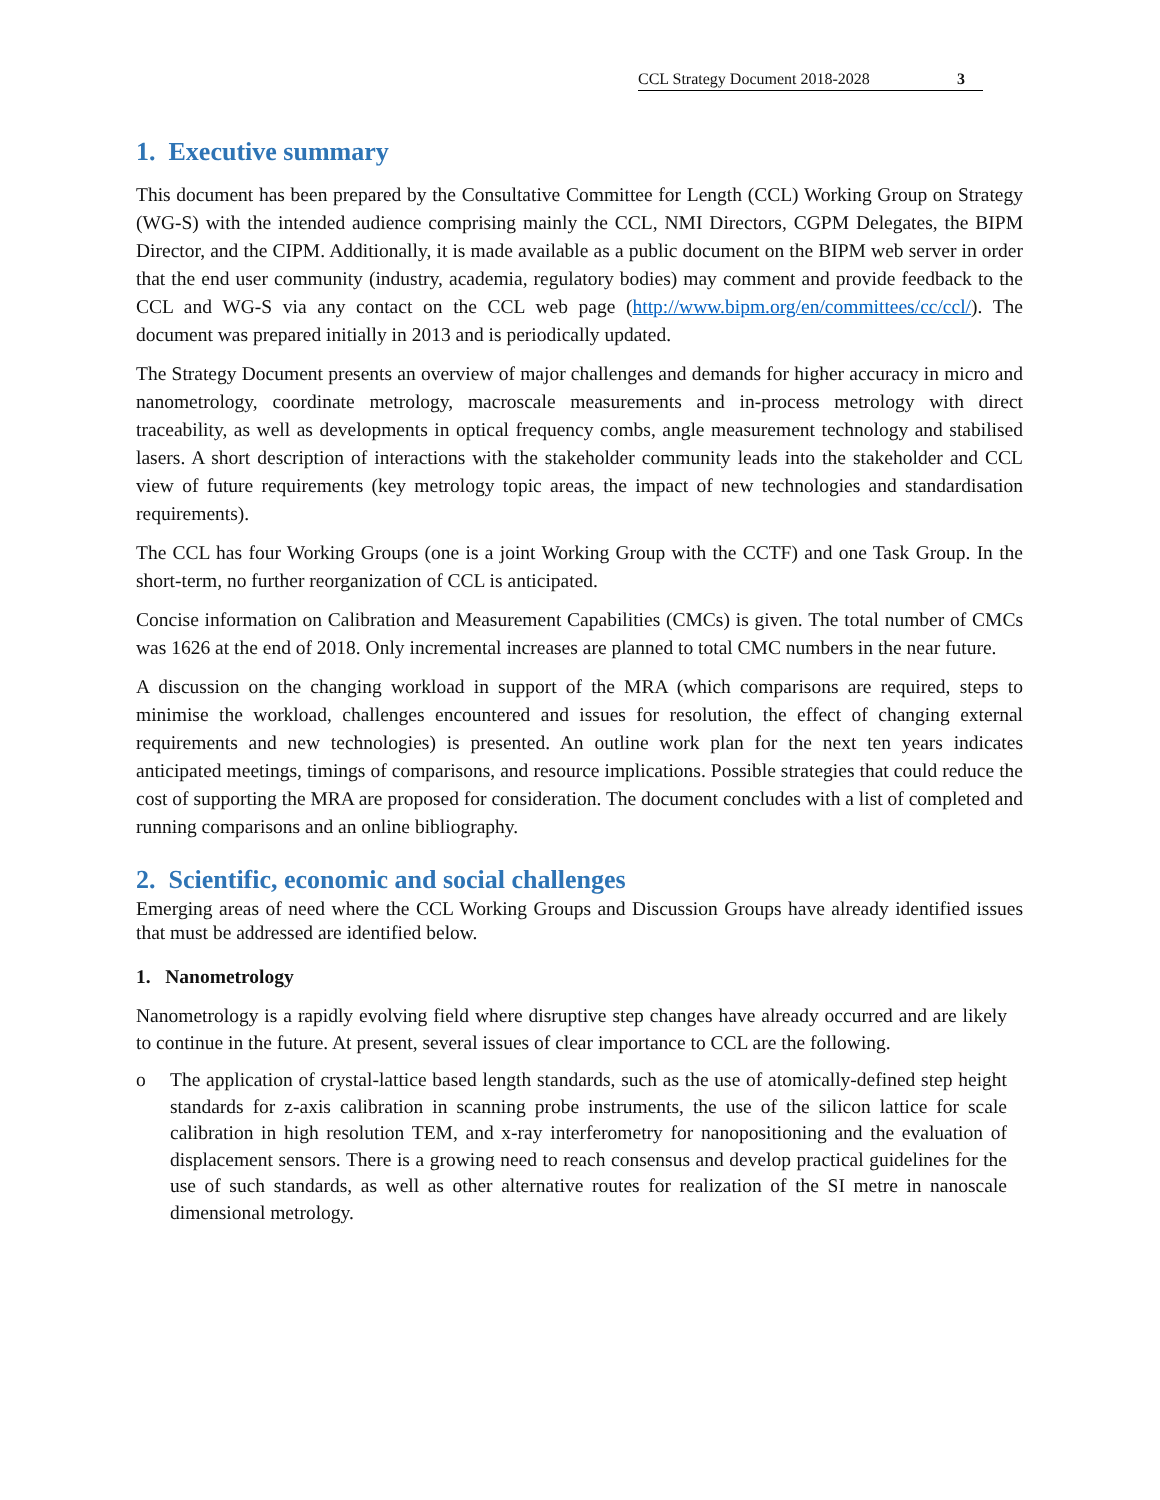CCL Strategy Document 2018-2028 3
1. Executive summary
This document has been prepared by the Consultative Committee for Length (CCL) Working Group on Strategy (WG-S) with the intended audience comprising mainly the CCL, NMI Directors, CGPM Delegates, the BIPM Director, and the CIPM. Additionally, it is made available as a public document on the BIPM web server in order that the end user community (industry, academia, regulatory bodies) may comment and provide feedback to the CCL and WG-S via any contact on the CCL web page (http://www.bipm.org/en/committees/cc/ccl/). The document was prepared initially in 2013 and is periodically updated.
The Strategy Document presents an overview of major challenges and demands for higher accuracy in micro and nanometrology, coordinate metrology, macroscale measurements and in-process metrology with direct traceability, as well as developments in optical frequency combs, angle measurement technology and stabilised lasers. A short description of interactions with the stakeholder community leads into the stakeholder and CCL view of future requirements (key metrology topic areas, the impact of new technologies and standardisation requirements).
The CCL has four Working Groups (one is a joint Working Group with the CCTF) and one Task Group. In the short-term, no further reorganization of CCL is anticipated.
Concise information on Calibration and Measurement Capabilities (CMCs) is given. The total number of CMCs was 1626 at the end of 2018. Only incremental increases are planned to total CMC numbers in the near future.
A discussion on the changing workload in support of the MRA (which comparisons are required, steps to minimise the workload, challenges encountered and issues for resolution, the effect of changing external requirements and new technologies) is presented. An outline work plan for the next ten years indicates anticipated meetings, timings of comparisons, and resource implications. Possible strategies that could reduce the cost of supporting the MRA are proposed for consideration. The document concludes with a list of completed and running comparisons and an online bibliography.
2. Scientific, economic and social challenges
Emerging areas of need where the CCL Working Groups and Discussion Groups have already identified issues that must be addressed are identified below.
1. Nanometrology
Nanometrology is a rapidly evolving field where disruptive step changes have already occurred and are likely to continue in the future. At present, several issues of clear importance to CCL are the following.
o The application of crystal-lattice based length standards, such as the use of atomically-defined step height standards for z-axis calibration in scanning probe instruments, the use of the silicon lattice for scale calibration in high resolution TEM, and x-ray interferometry for nanopositioning and the evaluation of displacement sensors. There is a growing need to reach consensus and develop practical guidelines for the use of such standards, as well as other alternative routes for realization of the SI metre in nanoscale dimensional metrology.